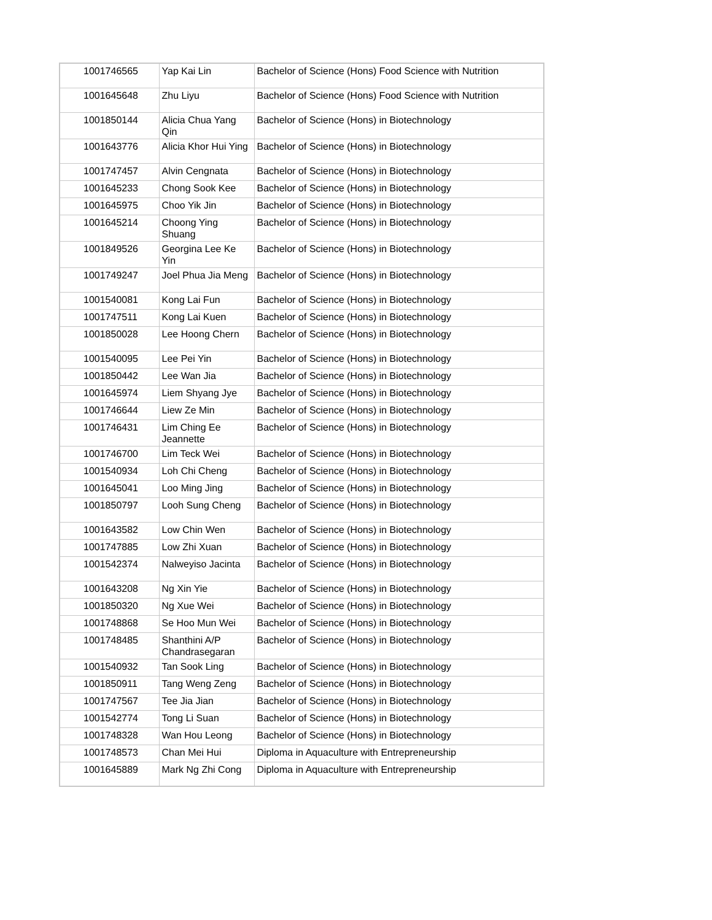| 1001746565 | Yap Kai Lin | Bachelor of Science (Hons) Food Science with Nutrition |
| 1001645648 | Zhu Liyu | Bachelor of Science (Hons) Food Science with Nutrition |
| 1001850144 | Alicia Chua Yang Qin | Bachelor of Science (Hons) in Biotechnology |
| 1001643776 | Alicia Khor Hui Ying | Bachelor of Science (Hons) in Biotechnology |
| 1001747457 | Alvin Cengnata | Bachelor of Science (Hons) in Biotechnology |
| 1001645233 | Chong Sook Kee | Bachelor of Science (Hons) in Biotechnology |
| 1001645975 | Choo Yik Jin | Bachelor of Science (Hons) in Biotechnology |
| 1001645214 | Choong Ying Shuang | Bachelor of Science (Hons) in Biotechnology |
| 1001849526 | Georgina Lee Ke Yin | Bachelor of Science (Hons) in Biotechnology |
| 1001749247 | Joel Phua Jia Meng | Bachelor of Science (Hons) in Biotechnology |
| 1001540081 | Kong Lai Fun | Bachelor of Science (Hons) in Biotechnology |
| 1001747511 | Kong Lai Kuen | Bachelor of Science (Hons) in Biotechnology |
| 1001850028 | Lee Hoong Chern | Bachelor of Science (Hons) in Biotechnology |
| 1001540095 | Lee Pei Yin | Bachelor of Science (Hons) in Biotechnology |
| 1001850442 | Lee Wan Jia | Bachelor of Science (Hons) in Biotechnology |
| 1001645974 | Liem Shyang Jye | Bachelor of Science (Hons) in Biotechnology |
| 1001746644 | Liew Ze Min | Bachelor of Science (Hons) in Biotechnology |
| 1001746431 | Lim Ching Ee Jeannette | Bachelor of Science (Hons) in Biotechnology |
| 1001746700 | Lim Teck Wei | Bachelor of Science (Hons) in Biotechnology |
| 1001540934 | Loh Chi Cheng | Bachelor of Science (Hons) in Biotechnology |
| 1001645041 | Loo Ming Jing | Bachelor of Science (Hons) in Biotechnology |
| 1001850797 | Looh Sung Cheng | Bachelor of Science (Hons) in Biotechnology |
| 1001643582 | Low Chin Wen | Bachelor of Science (Hons) in Biotechnology |
| 1001747885 | Low Zhi Xuan | Bachelor of Science (Hons) in Biotechnology |
| 1001542374 | Nalweyiso Jacinta | Bachelor of Science (Hons) in Biotechnology |
| 1001643208 | Ng Xin Yie | Bachelor of Science (Hons) in Biotechnology |
| 1001850320 | Ng Xue Wei | Bachelor of Science (Hons) in Biotechnology |
| 1001748868 | Se Hoo Mun Wei | Bachelor of Science (Hons) in Biotechnology |
| 1001748485 | Shanthini A/P Chandrasegaran | Bachelor of Science (Hons) in Biotechnology |
| 1001540932 | Tan Sook Ling | Bachelor of Science (Hons) in Biotechnology |
| 1001850911 | Tang Weng Zeng | Bachelor of Science (Hons) in Biotechnology |
| 1001747567 | Tee Jia Jian | Bachelor of Science (Hons) in Biotechnology |
| 1001542774 | Tong Li Suan | Bachelor of Science (Hons) in Biotechnology |
| 1001748328 | Wan Hou Leong | Bachelor of Science (Hons) in Biotechnology |
| 1001748573 | Chan Mei Hui | Diploma in Aquaculture with Entrepreneurship |
| 1001645889 | Mark Ng Zhi Cong | Diploma in Aquaculture with Entrepreneurship |